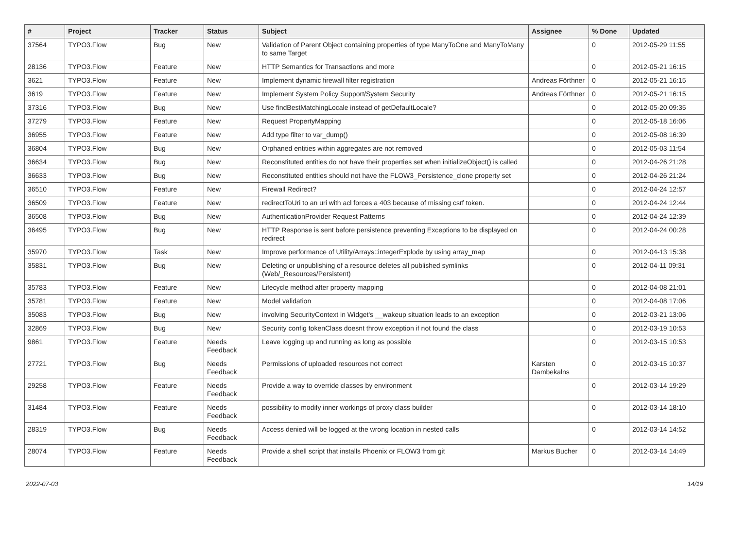| # | Project | Tracker | Status | Subject | Assignee | % Done | Updated |
| --- | --- | --- | --- | --- | --- | --- | --- |
| 37564 | TYPO3.Flow | Bug | New | Validation of Parent Object containing properties of type ManyToOne and ManyToMany to same Target | | 0 | 2012-05-29 11:55 |
| 28136 | TYPO3.Flow | Feature | New | HTTP Semantics for Transactions and more | | 0 | 2012-05-21 16:15 |
| 3621 | TYPO3.Flow | Feature | New | Implement dynamic firewall filter registration | Andreas Förthner | 0 | 2012-05-21 16:15 |
| 3619 | TYPO3.Flow | Feature | New | Implement System Policy Support/System Security | Andreas Förthner | 0 | 2012-05-21 16:15 |
| 37316 | TYPO3.Flow | Bug | New | Use findBestMatchingLocale instead of getDefaultLocale? | | 0 | 2012-05-20 09:35 |
| 37279 | TYPO3.Flow | Feature | New | Request PropertyMapping | | 0 | 2012-05-18 16:06 |
| 36955 | TYPO3.Flow | Feature | New | Add type filter to var_dump() | | 0 | 2012-05-08 16:39 |
| 36804 | TYPO3.Flow | Bug | New | Orphaned entities within aggregates are not removed | | 0 | 2012-05-03 11:54 |
| 36634 | TYPO3.Flow | Bug | New | Reconstituted entities do not have their properties set when initializeObject() is called | | 0 | 2012-04-26 21:28 |
| 36633 | TYPO3.Flow | Bug | New | Reconstituted entities should not have the FLOW3_Persistence_clone property set | | 0 | 2012-04-26 21:24 |
| 36510 | TYPO3.Flow | Feature | New | Firewall Redirect? | | 0 | 2012-04-24 12:57 |
| 36509 | TYPO3.Flow | Feature | New | redirectToUri to an uri with acl forces a 403 because of missing csrf token. | | 0 | 2012-04-24 12:44 |
| 36508 | TYPO3.Flow | Bug | New | AuthenticationProvider Request Patterns | | 0 | 2012-04-24 12:39 |
| 36495 | TYPO3.Flow | Bug | New | HTTP Response is sent before persistence preventing Exceptions to be displayed on redirect | | 0 | 2012-04-24 00:28 |
| 35970 | TYPO3.Flow | Task | New | Improve performance of Utility/Arrays::integerExplode by using array_map | | 0 | 2012-04-13 15:38 |
| 35831 | TYPO3.Flow | Bug | New | Deleting or unpublishing of a resource deletes all published symlinks (Web/_Resources/Persistent) | | 0 | 2012-04-11 09:31 |
| 35783 | TYPO3.Flow | Feature | New | Lifecycle method after property mapping | | 0 | 2012-04-08 21:01 |
| 35781 | TYPO3.Flow | Feature | New | Model validation | | 0 | 2012-04-08 17:06 |
| 35083 | TYPO3.Flow | Bug | New | involving SecurityContext in Widget's __wakeup situation leads to an exception | | 0 | 2012-03-21 13:06 |
| 32869 | TYPO3.Flow | Bug | New | Security config tokenClass doesnt throw exception if not found the class | | 0 | 2012-03-19 10:53 |
| 9861 | TYPO3.Flow | Feature | Needs Feedback | Leave logging up and running as long as possible | | 0 | 2012-03-15 10:53 |
| 27721 | TYPO3.Flow | Bug | Needs Feedback | Permissions of uploaded resources not correct | Karsten Dambekalns | 0 | 2012-03-15 10:37 |
| 29258 | TYPO3.Flow | Feature | Needs Feedback | Provide a way to override classes by environment | | 0 | 2012-03-14 19:29 |
| 31484 | TYPO3.Flow | Feature | Needs Feedback | possibility to modify inner workings of proxy class builder | | 0 | 2012-03-14 18:10 |
| 28319 | TYPO3.Flow | Bug | Needs Feedback | Access denied will be logged at the wrong location in nested calls | | 0 | 2012-03-14 14:52 |
| 28074 | TYPO3.Flow | Feature | Needs Feedback | Provide a shell script that installs Phoenix or FLOW3 from git | Markus Bucher | 0 | 2012-03-14 14:49 |
2022-07-03 14/19